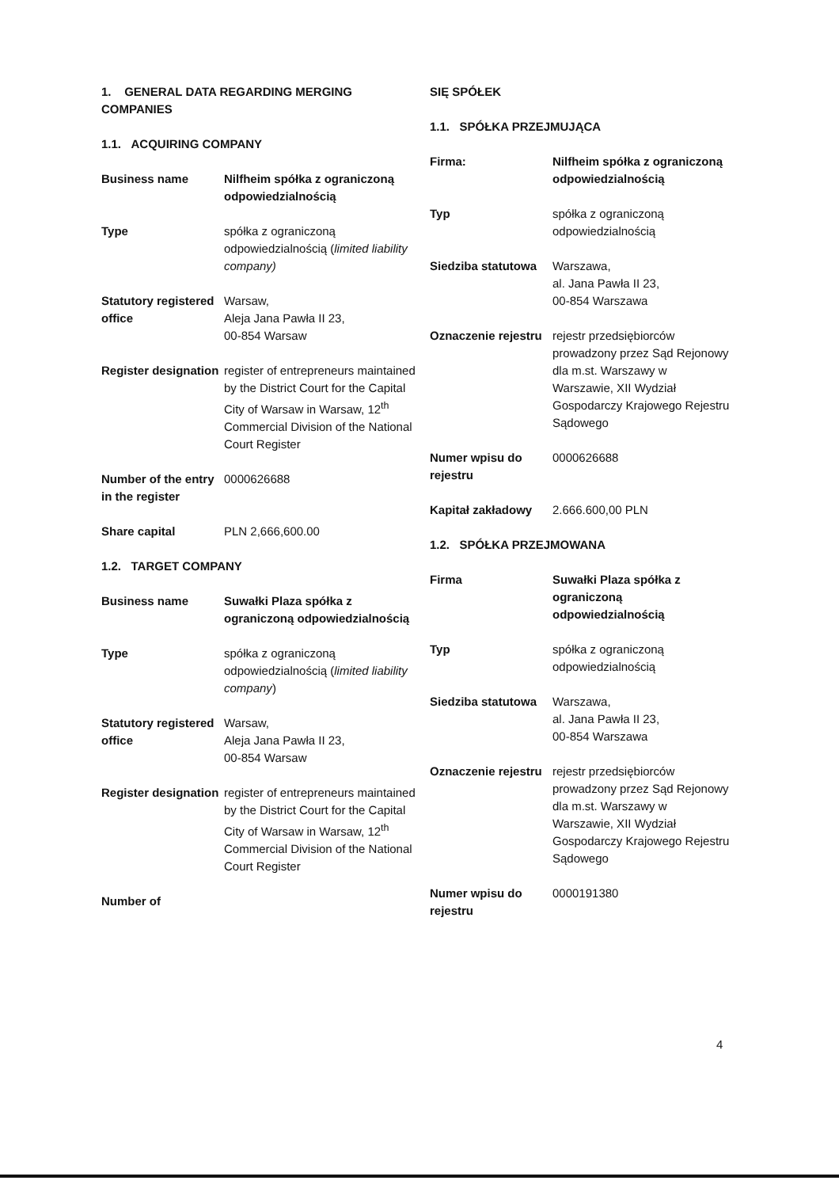1. GENERAL DATA REGARDING MERGING COMPANIES
1.1. ACQUIRING COMPANY
| Business name | Nilfheim spółka z ograniczoną odpowiedzialnością |
| Type | spółka z ograniczoną odpowiedzialnością ( limited liability company) |
| Statutory registered office | Warsaw, Aleja Jana Pawła II 23, 00-854 Warsaw |
| Register designation | register of entrepreneurs maintained by the District Court for the Capital City of Warsaw in Warsaw, 12<sup>th</sup> Commercial Division of the National Court Register |
| Number of the entry in the register | 0000626688 |
| Share capital | PLN 2,666,600.00 |
1.2. TARGET COMPANY
| Business name | Suwałki Plaza spółka z ograniczoną odpowiedzialnością |
| Type | spółka z ograniczoną odpowiedzialnością ( limited liability company ) |
| Statutory registered office | Warsaw, Aleja Jana Pawła II 23, 00-854 Warsaw |
| Register designation | register of entrepreneurs maintained by the District Court for the Capital City of Warsaw in Warsaw, 12<sup>th</sup> Commercial Division of the National Court Register |
| Number of | |
SIĘ SPÓŁEK
1.1. SPÓŁKA PRZEJMUJĄCA
| Firma: | Nilfheim spółka z ograniczoną odpowiedzialnością |
| Typ | spółka z ograniczoną odpowiedzialnością |
| Siedziba statutowa | Warszawa, al. Jana Pawła II 23, 00-854 Warszawa |
| Oznaczenie rejestru | rejestr przedsiębiorców prowadzony przez Sąd Rejonowy dla m.st. Warszawy w Warszawie, XII Wydział Gospodarczy Krajowego Rejestru Sądowego |
| Numer wpisu do rejestru | 0000626688 |
| Kapitał zakładowy | 2.666.600,00 PLN |
1.2. SPÓŁKA PRZEJMOWANA
| Firma | Suwałki Plaza spółka z ograniczoną odpowiedzialnością |
| Typ | spółka z ograniczoną odpowiedzialnością |
| Siedziba statutowa | Warszawa, al. Jana Pawła II 23, 00-854 Warszawa |
| Oznaczenie rejestru | rejestr przedsiębiorców prowadzony przez Sąd Rejonowy dla m.st. Warszawy w Warszawie, XII Wydział Gospodarczy Krajowego Rejestru Sądowego |
| Numer wpisu do rejestru | 0000191380 |
4